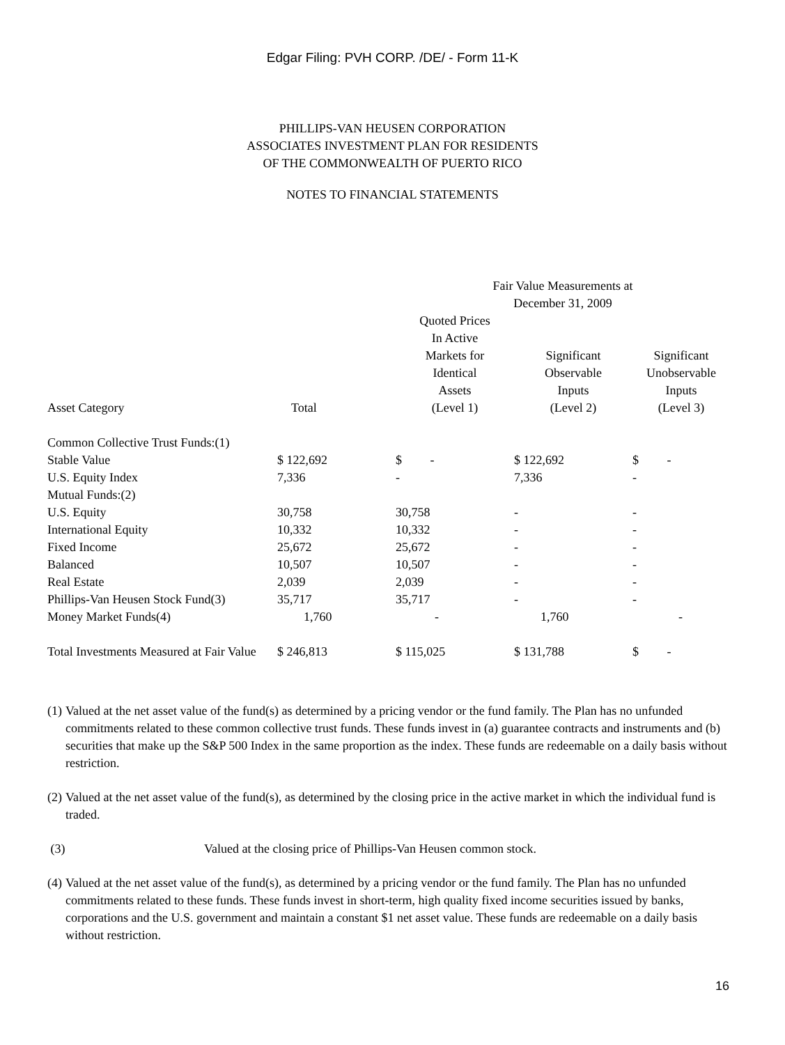Edgar Filing: PVH CORP. /DE/ - Form 11-K
PHILLIPS-VAN HEUSEN CORPORATION
ASSOCIATES INVESTMENT PLAN FOR RESIDENTS
OF THE COMMONWEALTH OF PUERTO RICO
NOTES TO FINANCIAL STATEMENTS
| | | Fair Value Measurements at December 31, 2009 | | |
| --- | --- | --- | --- | --- |
| Asset Category | Total | Quoted Prices In Active Markets for Identical Assets (Level 1) | Significant Observable Inputs (Level 2) | Significant Unobservable Inputs (Level 3) |
| Common Collective Trust Funds:(1) | | | | |
| Stable Value | $ 122,692 | $ - | $ 122,692 | $ - |
| U.S. Equity Index | 7,336 | - | 7,336 | - |
| Mutual Funds:(2) | | | | |
| U.S. Equity | 30,758 | 30,758 | - | - |
| International Equity | 10,332 | 10,332 | - | - |
| Fixed Income | 25,672 | 25,672 | - | - |
| Balanced | 10,507 | 10,507 | - | - |
| Real Estate | 2,039 | 2,039 | - | - |
| Phillips-Van Heusen Stock Fund(3) | 35,717 | 35,717 | - | - |
| Money Market Funds(4) | 1,760 | - | 1,760 | - |
| Total Investments Measured at Fair Value | $ 246,813 | $ 115,025 | $ 131,788 | $ - |
(1) Valued at the net asset value of the fund(s) as determined by a pricing vendor or the fund family. The Plan has no unfunded commitments related to these common collective trust funds. These funds invest in (a) guarantee contracts and instruments and (b) securities that make up the S&P 500 Index in the same proportion as the index. These funds are redeemable on a daily basis without restriction.
(2) Valued at the net asset value of the fund(s), as determined by the closing price in the active market in which the individual fund is traded.
(3) Valued at the closing price of Phillips-Van Heusen common stock.
(4) Valued at the net asset value of the fund(s), as determined by a pricing vendor or the fund family. The Plan has no unfunded commitments related to these funds. These funds invest in short-term, high quality fixed income securities issued by banks, corporations and the U.S. government and maintain a constant $1 net asset value. These funds are redeemable on a daily basis without restriction.
16